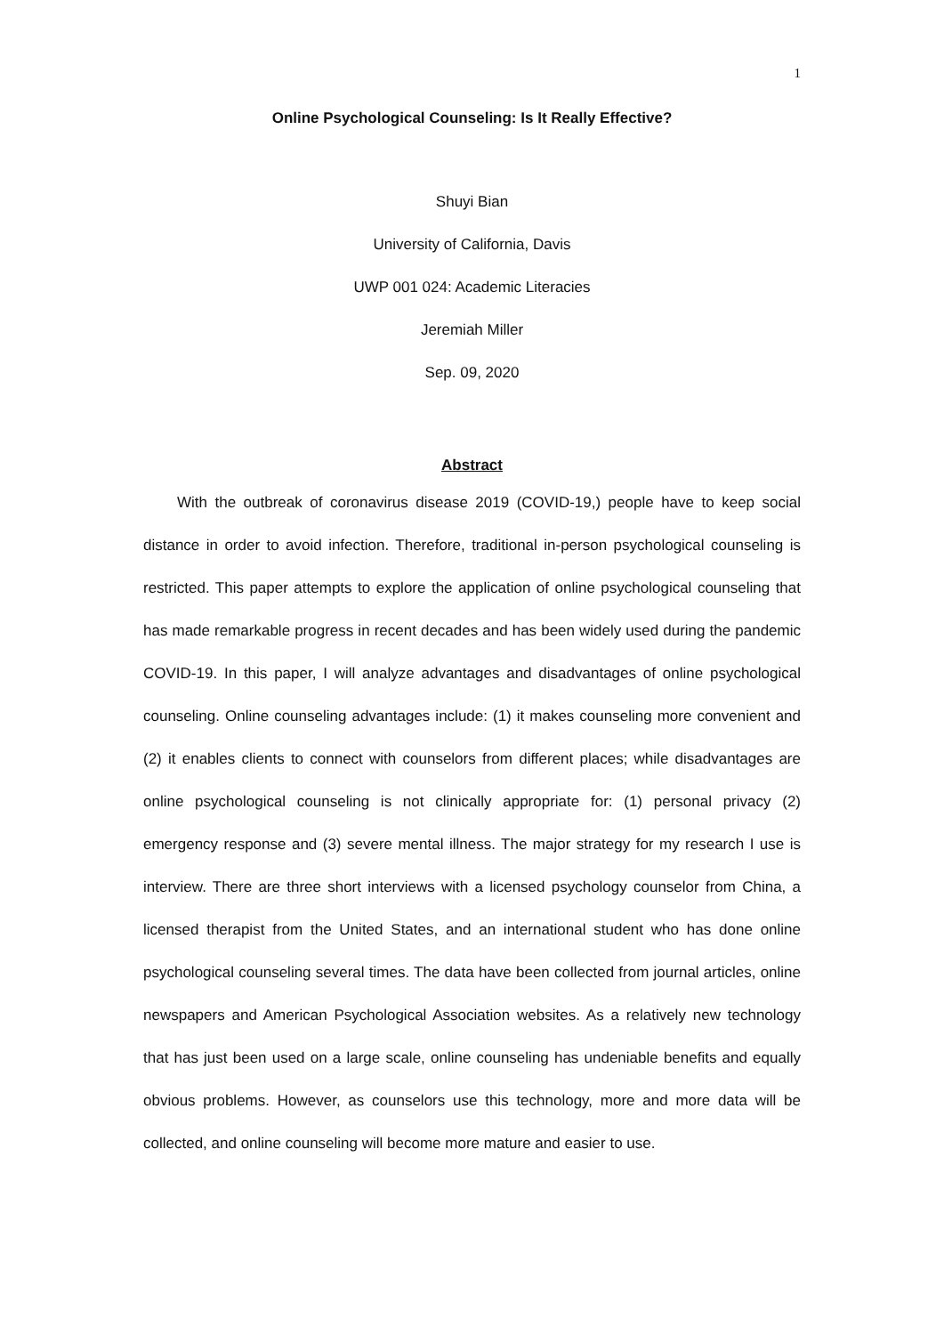1
Online Psychological Counseling: Is It Really Effective?
Shuyi Bian
University of California, Davis
UWP 001 024: Academic Literacies
Jeremiah Miller
Sep. 09, 2020
Abstract
With the outbreak of coronavirus disease 2019 (COVID-19,) people have to keep social distance in order to avoid infection. Therefore, traditional in-person psychological counseling is restricted. This paper attempts to explore the application of online psychological counseling that has made remarkable progress in recent decades and has been widely used during the pandemic COVID-19. In this paper, I will analyze advantages and disadvantages of online psychological counseling. Online counseling advantages include: (1) it makes counseling more convenient and (2) it enables clients to connect with counselors from different places; while disadvantages are online psychological counseling is not clinically appropriate for: (1) personal privacy (2) emergency response and (3) severe mental illness. The major strategy for my research I use is interview. There are three short interviews with a licensed psychology counselor from China, a licensed therapist from the United States, and an international student who has done online psychological counseling several times. The data have been collected from journal articles, online newspapers and American Psychological Association websites. As a relatively new technology that has just been used on a large scale, online counseling has undeniable benefits and equally obvious problems. However, as counselors use this technology, more and more data will be collected, and online counseling will become more mature and easier to use.